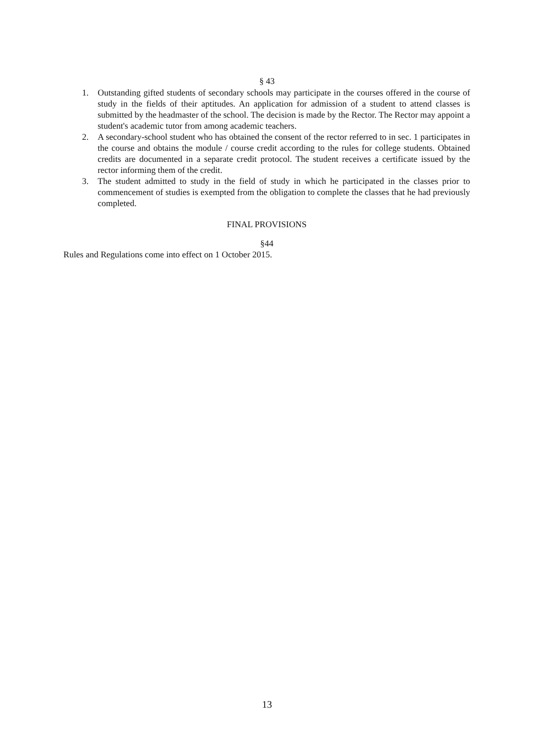§ 43
1. Outstanding gifted students of secondary schools may participate in the courses offered in the course of study in the fields of their aptitudes. An application for admission of a student to attend classes is submitted by the headmaster of the school. The decision is made by the Rector. The Rector may appoint a student's academic tutor from among academic teachers.
2. A secondary-school student who has obtained the consent of the rector referred to in sec. 1 participates in the course and obtains the module / course credit according to the rules for college students. Obtained credits are documented in a separate credit protocol. The student receives a certificate issued by the rector informing them of the credit.
3. The student admitted to study in the field of study in which he participated in the classes prior to commencement of studies is exempted from the obligation to complete the classes that he had previously completed.
FINAL PROVISIONS
§44
Rules and Regulations come into effect on 1 October 2015.
13